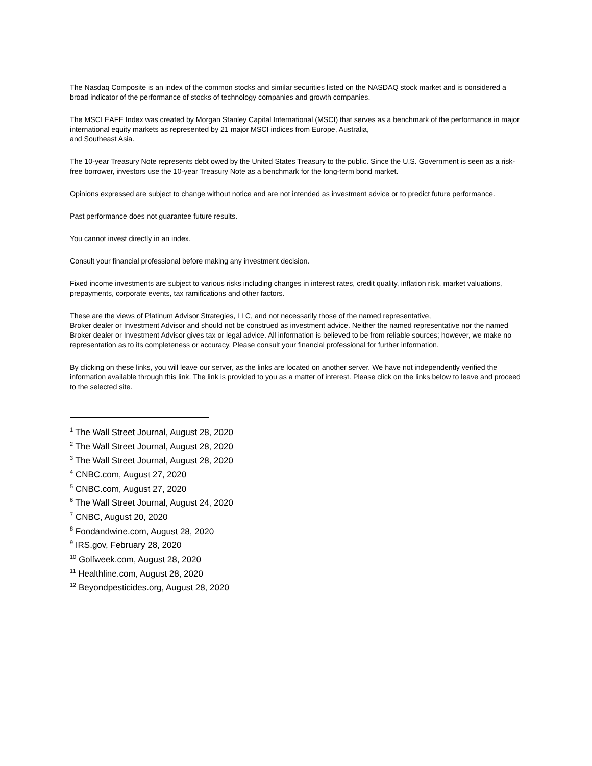The Nasdaq Composite is an index of the common stocks and similar securities listed on the NASDAQ stock market and is considered a broad indicator of the performance of stocks of technology companies and growth companies.
The MSCI EAFE Index was created by Morgan Stanley Capital International (MSCI) that serves as a benchmark of the performance in major international equity markets as represented by 21 major MSCI indices from Europe, Australia,
and Southeast Asia.
The 10-year Treasury Note represents debt owed by the United States Treasury to the public. Since the U.S. Government is seen as a risk-free borrower, investors use the 10-year Treasury Note as a benchmark for the long-term bond market.
Opinions expressed are subject to change without notice and are not intended as investment advice or to predict future performance.
Past performance does not guarantee future results.
You cannot invest directly in an index.
Consult your financial professional before making any investment decision.
Fixed income investments are subject to various risks including changes in interest rates, credit quality, inflation risk, market valuations, prepayments, corporate events, tax ramifications and other factors.
These are the views of Platinum Advisor Strategies, LLC, and not necessarily those of the named representative,
Broker dealer or Investment Advisor and should not be construed as investment advice. Neither the named representative nor the named Broker dealer or Investment Advisor gives tax or legal advice. All information is believed to be from reliable sources; however, we make no representation as to its completeness or accuracy. Please consult your financial professional for further information.
By clicking on these links, you will leave our server, as the links are located on another server. We have not independently verified the information available through this link. The link is provided to you as a matter of interest. Please click on the links below to leave and proceed to the selected site.
<sup>1</sup> The Wall Street Journal, August 28, 2020
<sup>2</sup> The Wall Street Journal, August 28, 2020
<sup>3</sup> The Wall Street Journal, August 28, 2020
<sup>4</sup> CNBC.com, August 27, 2020
<sup>5</sup> CNBC.com, August 27, 2020
<sup>6</sup> The Wall Street Journal, August 24, 2020
<sup>7</sup> CNBC, August 20, 2020
<sup>8</sup> Foodandwine.com, August 28, 2020
<sup>9</sup> IRS.gov, February 28, 2020
<sup>10</sup> Golfweek.com, August 28, 2020
<sup>11</sup> Healthline.com, August 28, 2020
<sup>12</sup> Beyondpesticides.org, August 28, 2020